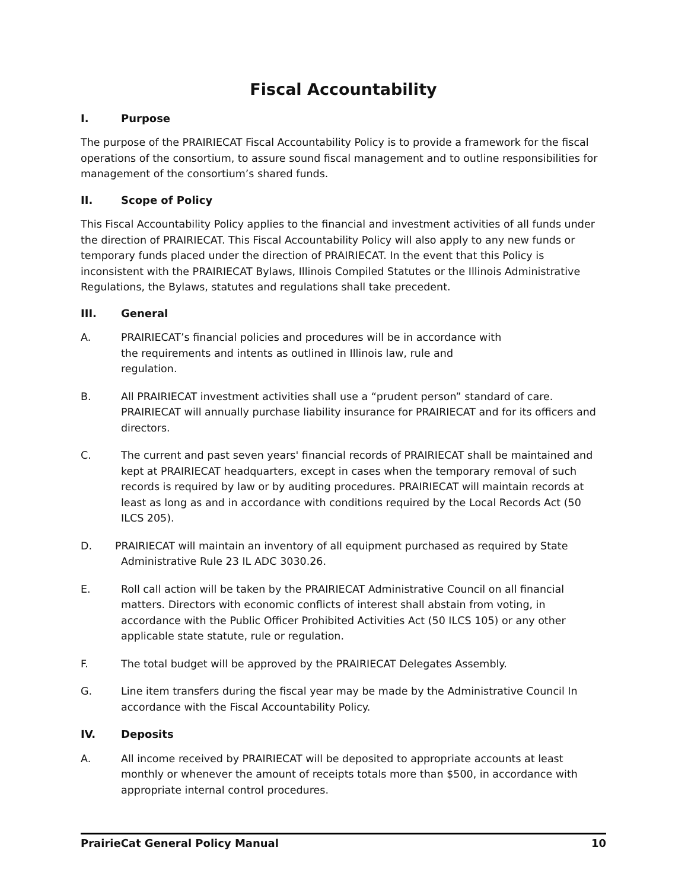Fiscal Accountability
I. Purpose
The purpose of the PRAIRIECAT Fiscal Accountability Policy is to provide a framework for the fiscal operations of the consortium, to assure sound fiscal management and to outline responsibilities for management of the consortium’s shared funds.
II. Scope of Policy
This Fiscal Accountability Policy applies to the financial and investment activities of all funds under the direction of PRAIRIECAT. This Fiscal Accountability Policy will also apply to any new funds or temporary funds placed under the direction of PRAIRIECAT. In the event that this Policy is inconsistent with the PRAIRIECAT Bylaws, Illinois Compiled Statutes or the Illinois Administrative Regulations, the Bylaws, statutes and regulations shall take precedent.
III. General
A. PRAIRIECAT’s financial policies and procedures will be in accordance with
the requirements and intents as outlined in Illinois law, rule and
regulation.
B. All PRAIRIECAT investment activities shall use a “prudent person” standard of care. PRAIRIECAT will annually purchase liability insurance for PRAIRIECAT and for its officers and directors.
C. The current and past seven years' financial records of PRAIRIECAT shall be maintained and kept at PRAIRIECAT headquarters, except in cases when the temporary removal of such records is required by law or by auditing procedures. PRAIRIECAT will maintain records at least as long as and in accordance with conditions required by the Local Records Act (50 ILCS 205).
D. PRAIRIECAT will maintain an inventory of all equipment purchased as required by State
Administrative Rule 23 IL ADC 3030.26.
E. Roll call action will be taken by the PRAIRIECAT Administrative Council on all financial matters. Directors with economic conflicts of interest shall abstain from voting, in accordance with the Public Officer Prohibited Activities Act (50 ILCS 105) or any other applicable state statute, rule or regulation.
F. The total budget will be approved by the PRAIRIECAT Delegates Assembly.
G. Line item transfers during the fiscal year may be made by the Administrative Council In accordance with the Fiscal Accountability Policy.
IV. Deposits
A. All income received by PRAIRIECAT will be deposited to appropriate accounts at least monthly or whenever the amount of receipts totals more than $500, in accordance with appropriate internal control procedures.
PrairieCat General Policy Manual 10